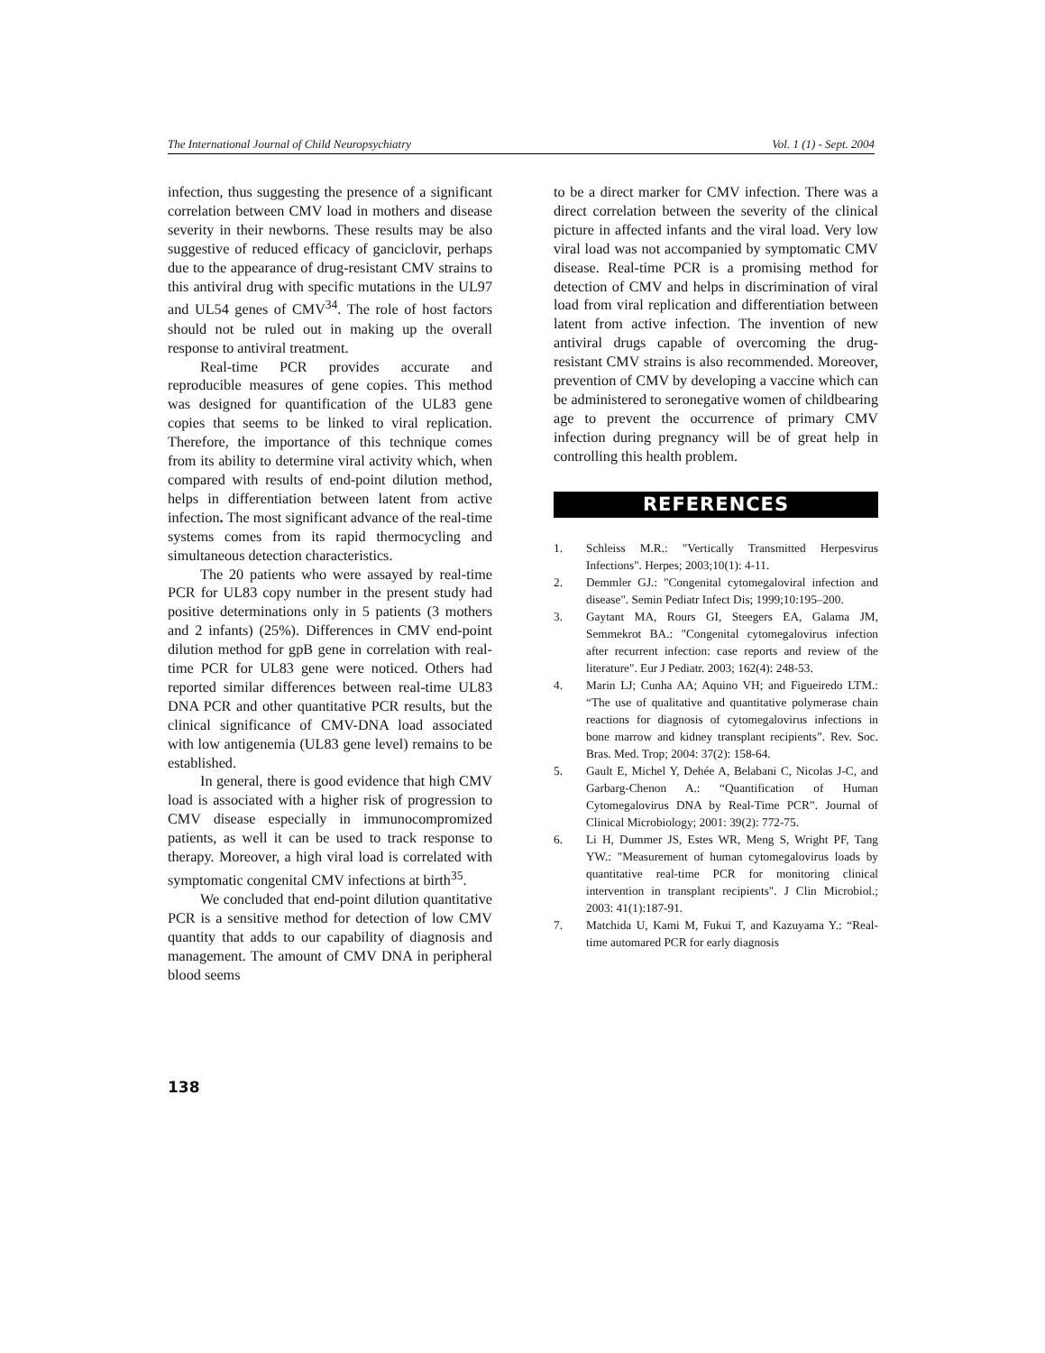The International Journal of Child Neuropsychiatry Vol. 1 (1) - Sept. 2004
infection, thus suggesting the presence of a significant correlation between CMV load in mothers and disease severity in their newborns. These results may be also suggestive of reduced efficacy of ganciclovir, perhaps due to the appearance of drug-resistant CMV strains to this antiviral drug with specific mutations in the UL97 and UL54 genes of CMV<sup>34</sup>. The role of host factors should not be ruled out in making up the overall response to antiviral treatment.
Real-time PCR provides accurate and reproducible measures of gene copies. This method was designed for quantification of the UL83 gene copies that seems to be linked to viral replication. Therefore, the importance of this technique comes from its ability to determine viral activity which, when compared with results of end-point dilution method, helps in differentiation between latent from active infection. The most significant advance of the real-time systems comes from its rapid thermocycling and simultaneous detection characteristics.
The 20 patients who were assayed by real-time PCR for UL83 copy number in the present study had positive determinations only in 5 patients (3 mothers and 2 infants) (25%). Differences in CMV end-point dilution method for gpB gene in correlation with real-time PCR for UL83 gene were noticed. Others had reported similar differences between real-time UL83 DNA PCR and other quantitative PCR results, but the clinical significance of CMV-DNA load associated with low antigenemia (UL83 gene level) remains to be established.
In general, there is good evidence that high CMV load is associated with a higher risk of progression to CMV disease especially in immunocompromized patients, as well it can be used to track response to therapy. Moreover, a high viral load is correlated with symptomatic congenital CMV infections at birth<sup>35</sup>.
We concluded that end-point dilution quantitative PCR is a sensitive method for detection of low CMV quantity that adds to our capability of diagnosis and management. The amount of CMV DNA in peripheral blood seems
to be a direct marker for CMV infection. There was a direct correlation between the severity of the clinical picture in affected infants and the viral load. Very low viral load was not accompanied by symptomatic CMV disease. Real-time PCR is a promising method for detection of CMV and helps in discrimination of viral load from viral replication and differentiation between latent from active infection. The invention of new antiviral drugs capable of overcoming the drug-resistant CMV strains is also recommended. Moreover, prevention of CMV by developing a vaccine which can be administered to seronegative women of childbearing age to prevent the occurrence of primary CMV infection during pregnancy will be of great help in controlling this health problem.
REFERENCES
1. Schleiss M.R.: "Vertically Transmitted Herpesvirus Infections". Herpes; 2003;10(1): 4-11.
2. Demmler GJ.: "Congenital cytomegaloviral infection and disease". Semin Pediatr Infect Dis; 1999;10:195–200.
3. Gaytant MA, Rours GI, Steegers EA, Galama JM, Semmekrot BA.: "Congenital cytomegalovirus infection after recurrent infection: case reports and review of the literature". Eur J Pediatr. 2003; 162(4): 248-53.
4. Marin LJ; Cunha AA; Aquino VH; and Figueiredo LTM.: “The use of qualitative and quantitative polymerase chain reactions for diagnosis of cytomegalovirus infections in bone marrow and kidney transplant recipients”. Rev. Soc. Bras. Med. Trop; 2004: 37(2): 158-64.
5. Gault E, Michel Y, Dehée A, Belabani C, Nicolas J-C, and Garbarg-Chenon A.: “Quantification of Human Cytomegalovirus DNA by Real-Time PCR”. Journal of Clinical Microbiology; 2001: 39(2): 772-75.
6. Li H, Dummer JS, Estes WR, Meng S, Wright PF, Tang YW.: "Measurement of human cytomegalovirus loads by quantitative real-time PCR for monitoring clinical intervention in transplant recipients". J Clin Microbiol.; 2003: 41(1):187-91.
7. Matchida U, Kami M, Fukui T, and Kazuyama Y.: “Real-time automared PCR for early diagnosis
138